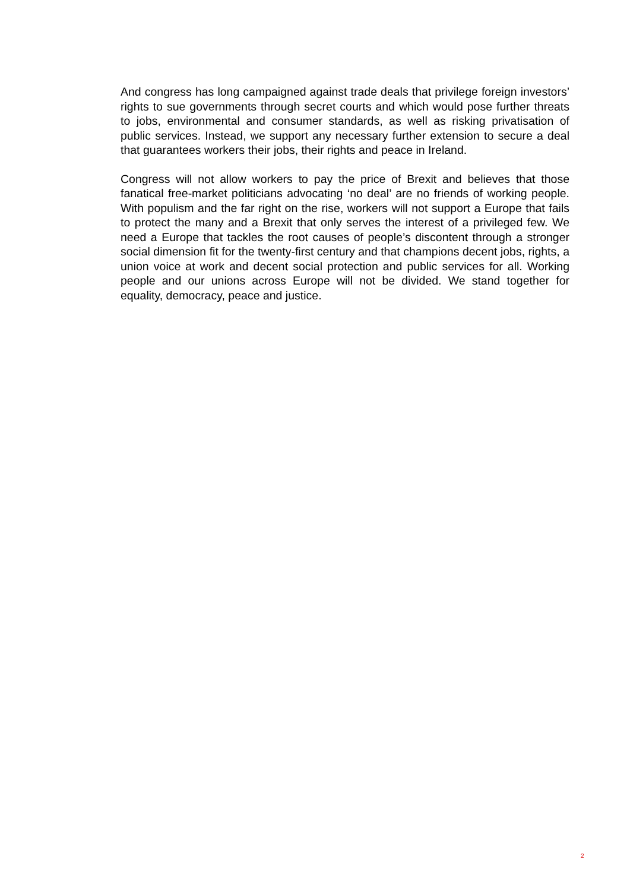And congress has long campaigned against trade deals that privilege foreign investors’ rights to sue governments through secret courts and which would pose further threats to jobs, environmental and consumer standards, as well as risking privatisation of public services. Instead, we support any necessary further extension to secure a deal that guarantees workers their jobs, their rights and peace in Ireland.
Congress will not allow workers to pay the price of Brexit and believes that those fanatical free-market politicians advocating ‘no deal’ are no friends of working people. With populism and the far right on the rise, workers will not support a Europe that fails to protect the many and a Brexit that only serves the interest of a privileged few. We need a Europe that tackles the root causes of people’s discontent through a stronger social dimension fit for the twenty-first century and that champions decent jobs, rights, a union voice at work and decent social protection and public services for all. Working people and our unions across Europe will not be divided. We stand together for equality, democracy, peace and justice.
2